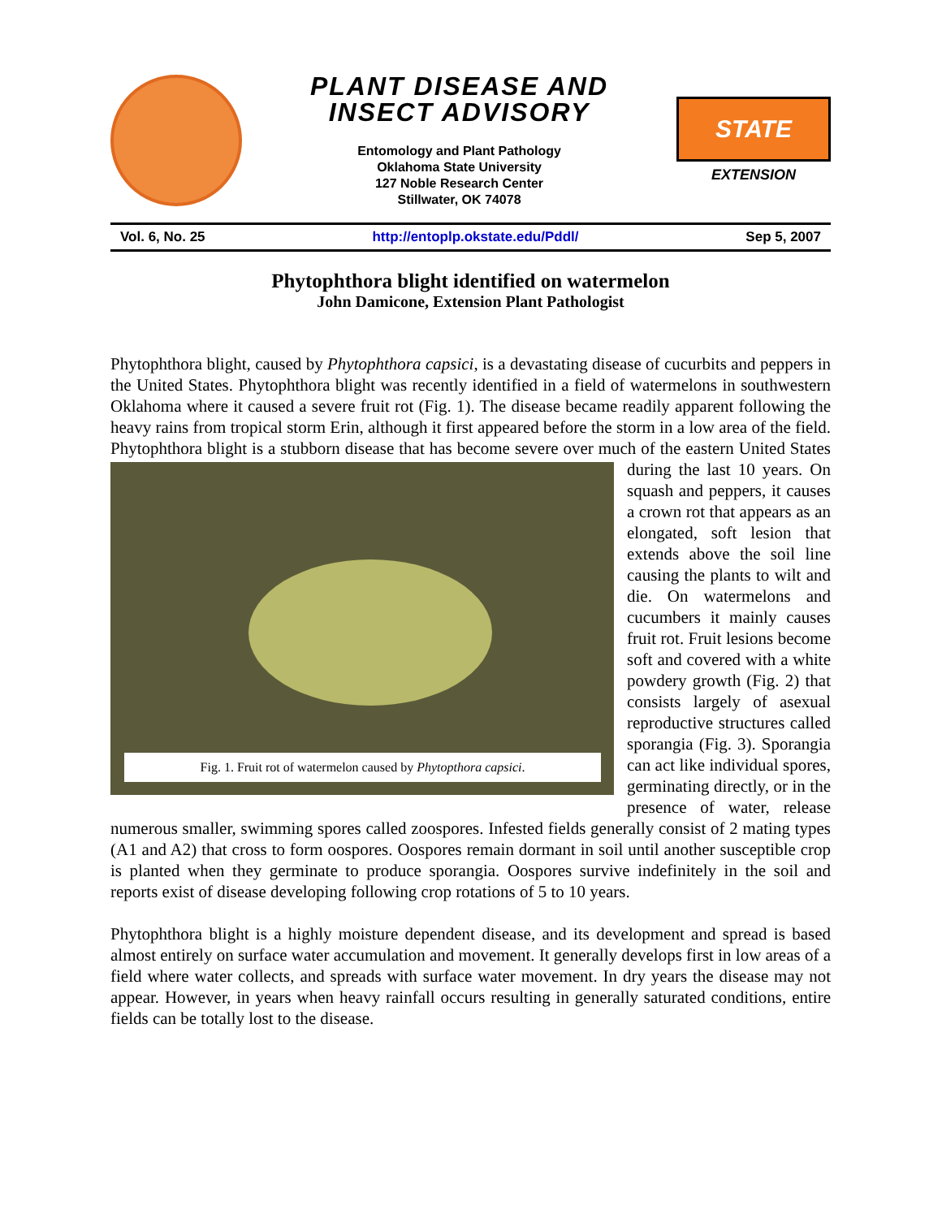PLANT DISEASE AND
INSECT ADVISORY
Entomology and Plant Pathology
Oklahoma State University
127 Noble Research Center
Stillwater, OK 74078
STATE
EXTENSION
Vol. 6, No. 25 http://entoplp.okstate.edu/Pddl/ Sep 5, 2007
Phytophthora blight identified on watermelon
John Damicone, Extension Plant Pathologist
Phytophthora blight, caused by Phytophthora capsici, is a devastating disease of cucurbits and peppers in the United States. Phytophthora blight was recently identified in a field of watermelons in southwestern Oklahoma where it caused a severe fruit rot (Fig. 1). The disease became readily apparent following the heavy rains from tropical storm Erin, although it first appeared before the storm in a low area of the field. Phytophthora blight is a stubborn disease that has become severe over much of the eastern United States during the last 10 years. On Fig. 1. Fruit rot of watermelon caused by Phytopthora capsici. squash and peppers, it causes a crown rot that appears as an elongated, soft lesion that extends above the soil line causing the plants to wilt and die. On watermelons and cucumbers it mainly causes fruit rot. Fruit lesions become soft and covered with a white powdery growth (Fig. 2) that consists largely of asexual reproductive structures called sporangia (Fig. 3). Sporangia can act like individual spores, germinating directly, or in the presence of water, release numerous smaller, swimming spores called zoospores. Infested fields generally consist of 2 mating types (A1 and A2) that cross to form oospores. Oospores remain dormant in soil until another susceptible crop is planted when they germinate to produce sporangia. Oospores survive indefinitely in the soil and reports exist of disease developing following crop rotations of 5 to 10 years.
Phytophthora blight is a highly moisture dependent disease, and its development and spread is based almost entirely on surface water accumulation and movement. It generally develops first in low areas of a field where water collects, and spreads with surface water movement. In dry years the disease may not appear. However, in years when heavy rainfall occurs resulting in generally saturated conditions, entire fields can be totally lost to the disease.